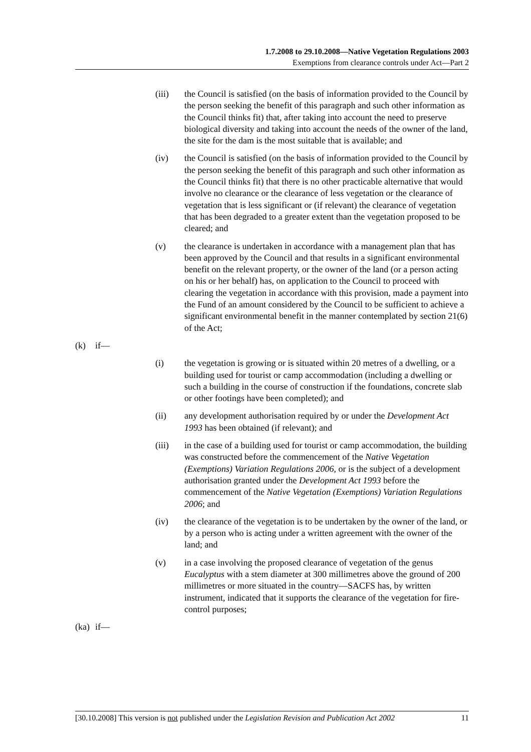1.7.2008 to 29.10.2008—Native Vegetation Regulations 2003
Exemptions from clearance controls under Act—Part 2
(iii) the Council is satisfied (on the basis of information provided to the Council by the person seeking the benefit of this paragraph and such other information as the Council thinks fit) that, after taking into account the need to preserve biological diversity and taking into account the needs of the owner of the land, the site for the dam is the most suitable that is available; and
(iv) the Council is satisfied (on the basis of information provided to the Council by the person seeking the benefit of this paragraph and such other information as the Council thinks fit) that there is no other practicable alternative that would involve no clearance or the clearance of less vegetation or the clearance of vegetation that is less significant or (if relevant) the clearance of vegetation that has been degraded to a greater extent than the vegetation proposed to be cleared; and
(v) the clearance is undertaken in accordance with a management plan that has been approved by the Council and that results in a significant environmental benefit on the relevant property, or the owner of the land (or a person acting on his or her behalf) has, on application to the Council to proceed with clearing the vegetation in accordance with this provision, made a payment into the Fund of an amount considered by the Council to be sufficient to achieve a significant environmental benefit in the manner contemplated by section 21(6) of the Act;
(k) if—
(i) the vegetation is growing or is situated within 20 metres of a dwelling, or a building used for tourist or camp accommodation (including a dwelling or such a building in the course of construction if the foundations, concrete slab or other footings have been completed); and
(ii) any development authorisation required by or under the Development Act 1993 has been obtained (if relevant); and
(iii) in the case of a building used for tourist or camp accommodation, the building was constructed before the commencement of the Native Vegetation (Exemptions) Variation Regulations 2006, or is the subject of a development authorisation granted under the Development Act 1993 before the commencement of the Native Vegetation (Exemptions) Variation Regulations 2006; and
(iv) the clearance of the vegetation is to be undertaken by the owner of the land, or by a person who is acting under a written agreement with the owner of the land; and
(v) in a case involving the proposed clearance of vegetation of the genus Eucalyptus with a stem diameter at 300 millimetres above the ground of 200 millimetres or more situated in the country—SACFS has, by written instrument, indicated that it supports the clearance of the vegetation for fire-control purposes;
(ka)
if—
[30.10.2008] This version is not published under the Legislation Revision and Publication Act 2002 11